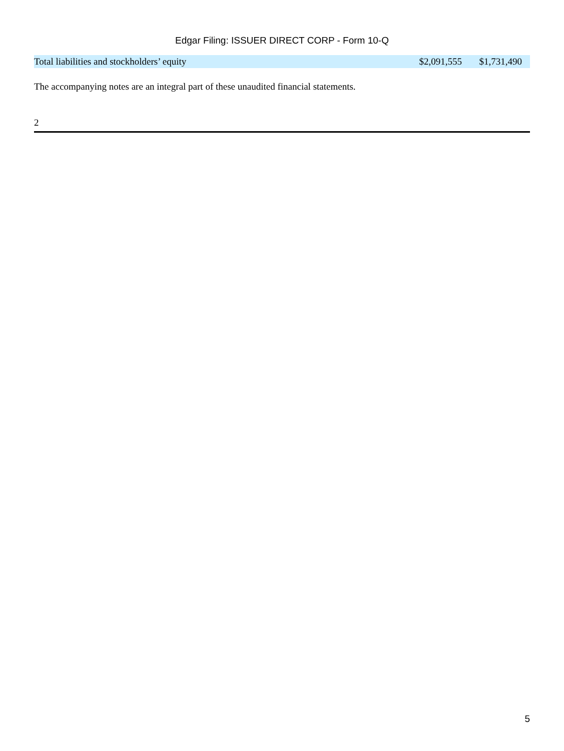Edgar Filing: ISSUER DIRECT CORP - Form 10-Q
| Total liabilities and stockholders’ equity | $2,091,555 | $1,731,490 |
The accompanying notes are an integral part of these unaudited financial statements.
2
5